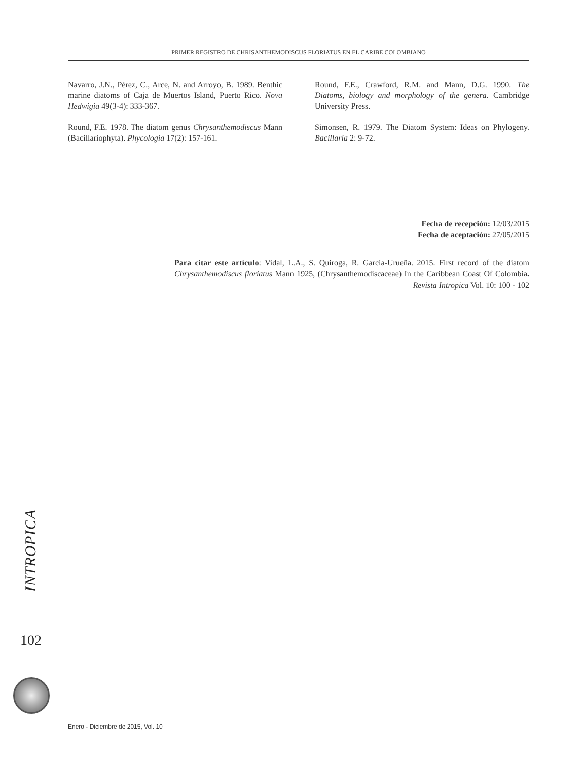PRIMER REGISTRO DE CHRISANTHEMODISCUS FLORIATUS EN EL CARIBE COLOMBIANO
Navarro, J.N., Pérez, C., Arce, N. and Arroyo, B. 1989. Benthic marine diatoms of Caja de Muertos Island, Puerto Rico. Nova Hedwigia 49(3-4): 333-367.
Round, F.E. 1978. The diatom genus Chrysanthemodiscus Mann (Bacillariophyta). Phycologia 17(2): 157-161.
Round, F.E., Crawford, R.M. and Mann, D.G. 1990. The Diatoms, biology and morphology of the genera. Cambridge University Press.
Simonsen, R. 1979. The Diatom System: Ideas on Phylogeny. Bacillaria 2: 9-72.
Fecha de recepción: 12/03/2015
Fecha de aceptación: 27/05/2015
Para citar este artículo: Vidal, L.A., S. Quiroga, R. García-Urueña. 2015. First record of the diatom Chrysanthemodiscus floriatus Mann 1925, (Chrysanthemodiscaceae) In the Caribbean Coast Of Colombia. Revista Intropica Vol. 10: 100 - 102
INTROPICA
102
Enero - Diciembre de 2015, Vol. 10